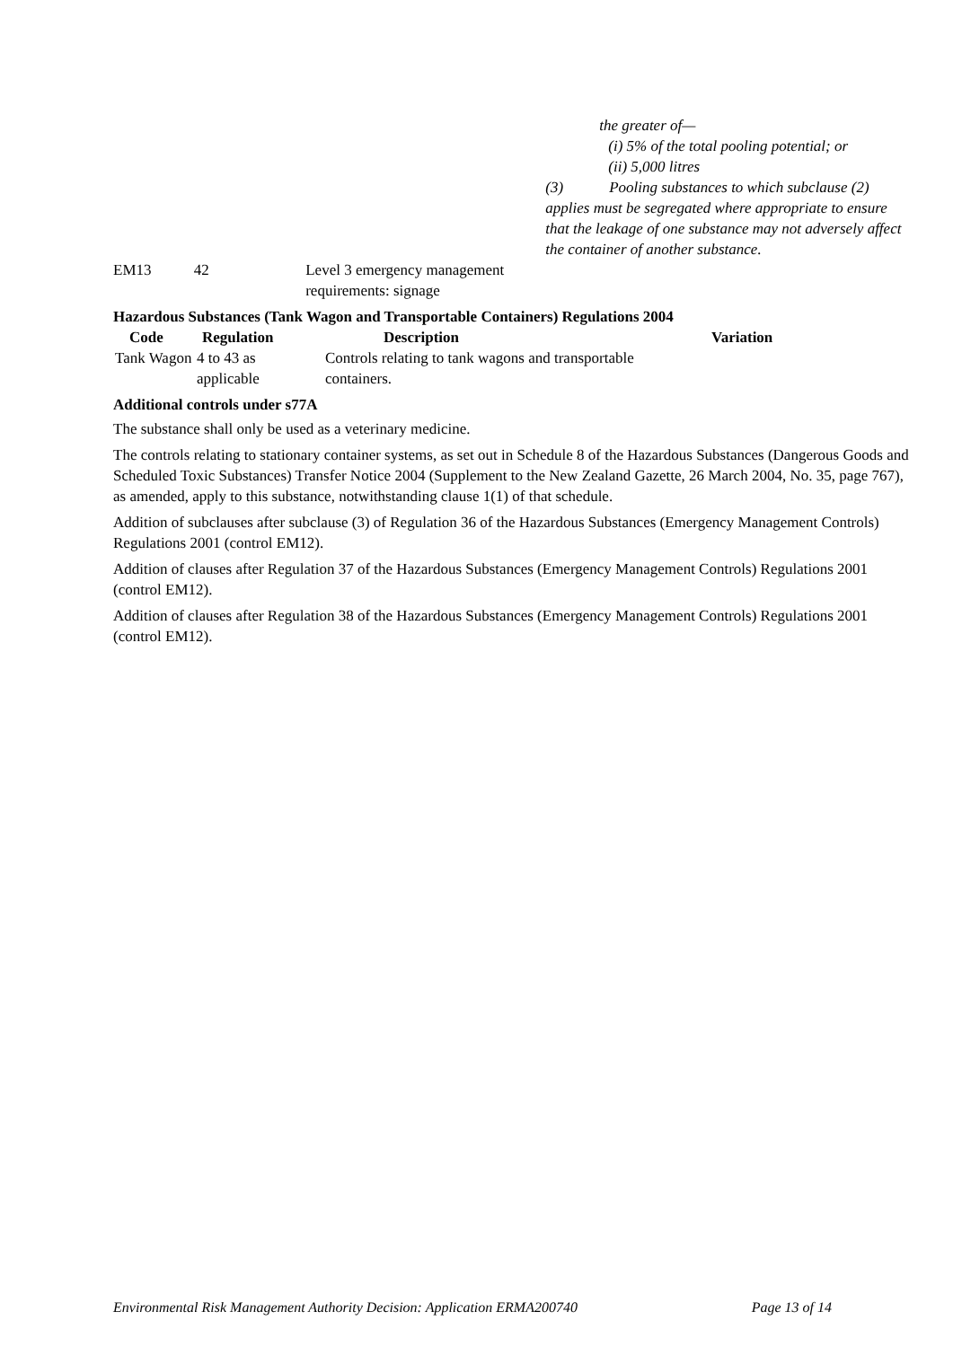| | | | the greater of— (i) 5% of the total pooling potential; or (ii) 5,000 litres (3) Pooling substances to which subclause (2) applies must be segregated where appropriate to ensure that the leakage of one substance may not adversely affect the container of another substance. |
| EM13 | 42 | Level 3 emergency management requirements: signage | |
Hazardous Substances (Tank Wagon and Transportable Containers) Regulations 2004
| Code | Regulation | Description | Variation |
| --- | --- | --- | --- |
| Tank Wagon | 4 to 43 as applicable | Controls relating to tank wagons and transportable containers. | |
Additional controls under s77A
The substance shall only be used as a veterinary medicine.
The controls relating to stationary container systems, as set out in Schedule 8 of the Hazardous Substances (Dangerous Goods and Scheduled Toxic Substances) Transfer Notice 2004 (Supplement to the New Zealand Gazette, 26 March 2004, No. 35, page 767), as amended, apply to this substance, notwithstanding clause 1(1) of that schedule.
Addition of subclauses after subclause (3) of Regulation 36 of the Hazardous Substances (Emergency Management Controls) Regulations 2001 (control EM12).
Addition of clauses after Regulation 37 of the Hazardous Substances (Emergency Management Controls) Regulations 2001 (control EM12).
Addition of clauses after Regulation 38 of the Hazardous Substances (Emergency Management Controls) Regulations 2001 (control EM12).
Environmental Risk Management Authority Decision: Application ERMA200740 Page 13 of 14